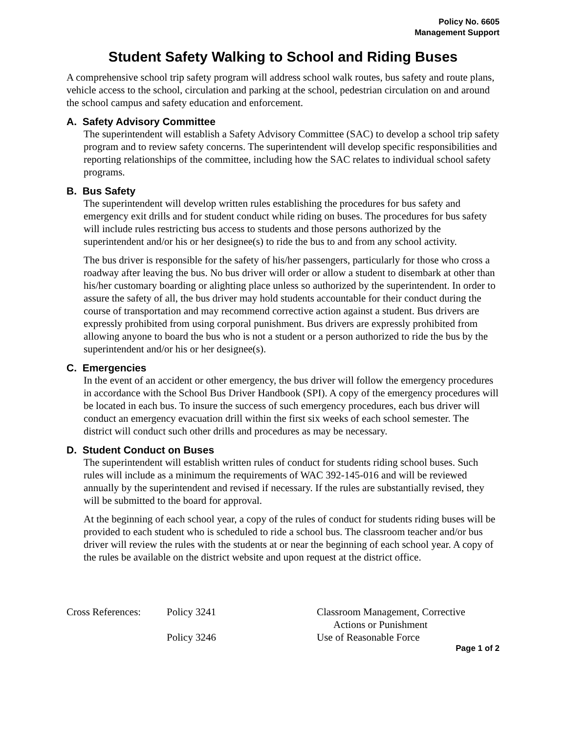Policy No. 6605
Management Support
Student Safety Walking to School and Riding Buses
A comprehensive school trip safety program will address school walk routes, bus safety and route plans, vehicle access to the school, circulation and parking at the school, pedestrian circulation on and around the school campus and safety education and enforcement.
A. Safety Advisory Committee
The superintendent will establish a Safety Advisory Committee (SAC) to develop a school trip safety program and to review safety concerns. The superintendent will develop specific responsibilities and reporting relationships of the committee, including how the SAC relates to individual school safety programs.
B. Bus Safety
The superintendent will develop written rules establishing the procedures for bus safety and emergency exit drills and for student conduct while riding on buses. The procedures for bus safety will include rules restricting bus access to students and those persons authorized by the superintendent and/or his or her designee(s) to ride the bus to and from any school activity.
The bus driver is responsible for the safety of his/her passengers, particularly for those who cross a roadway after leaving the bus. No bus driver will order or allow a student to disembark at other than his/her customary boarding or alighting place unless so authorized by the superintendent. In order to assure the safety of all, the bus driver may hold students accountable for their conduct during the course of transportation and may recommend corrective action against a student. Bus drivers are expressly prohibited from using corporal punishment. Bus drivers are expressly prohibited from allowing anyone to board the bus who is not a student or a person authorized to ride the bus by the superintendent and/or his or her designee(s).
C. Emergencies
In the event of an accident or other emergency, the bus driver will follow the emergency procedures in accordance with the School Bus Driver Handbook (SPI). A copy of the emergency procedures will be located in each bus. To insure the success of such emergency procedures, each bus driver will conduct an emergency evacuation drill within the first six weeks of each school semester. The district will conduct such other drills and procedures as may be necessary.
D. Student Conduct on Buses
The superintendent will establish written rules of conduct for students riding school buses. Such rules will include as a minimum the requirements of WAC 392-145-016 and will be reviewed annually by the superintendent and revised if necessary. If the rules are substantially revised, they will be submitted to the board for approval.
At the beginning of each school year, a copy of the rules of conduct for students riding buses will be provided to each student who is scheduled to ride a school bus. The classroom teacher and/or bus driver will review the rules with the students at or near the beginning of each school year. A copy of the rules be available on the district website and upon request at the district office.
| Cross References: | Policy 3241 | Classroom Management, Corrective Actions or Punishment |
| | Policy 3246 | Use of Reasonable Force |
Page 1 of 2